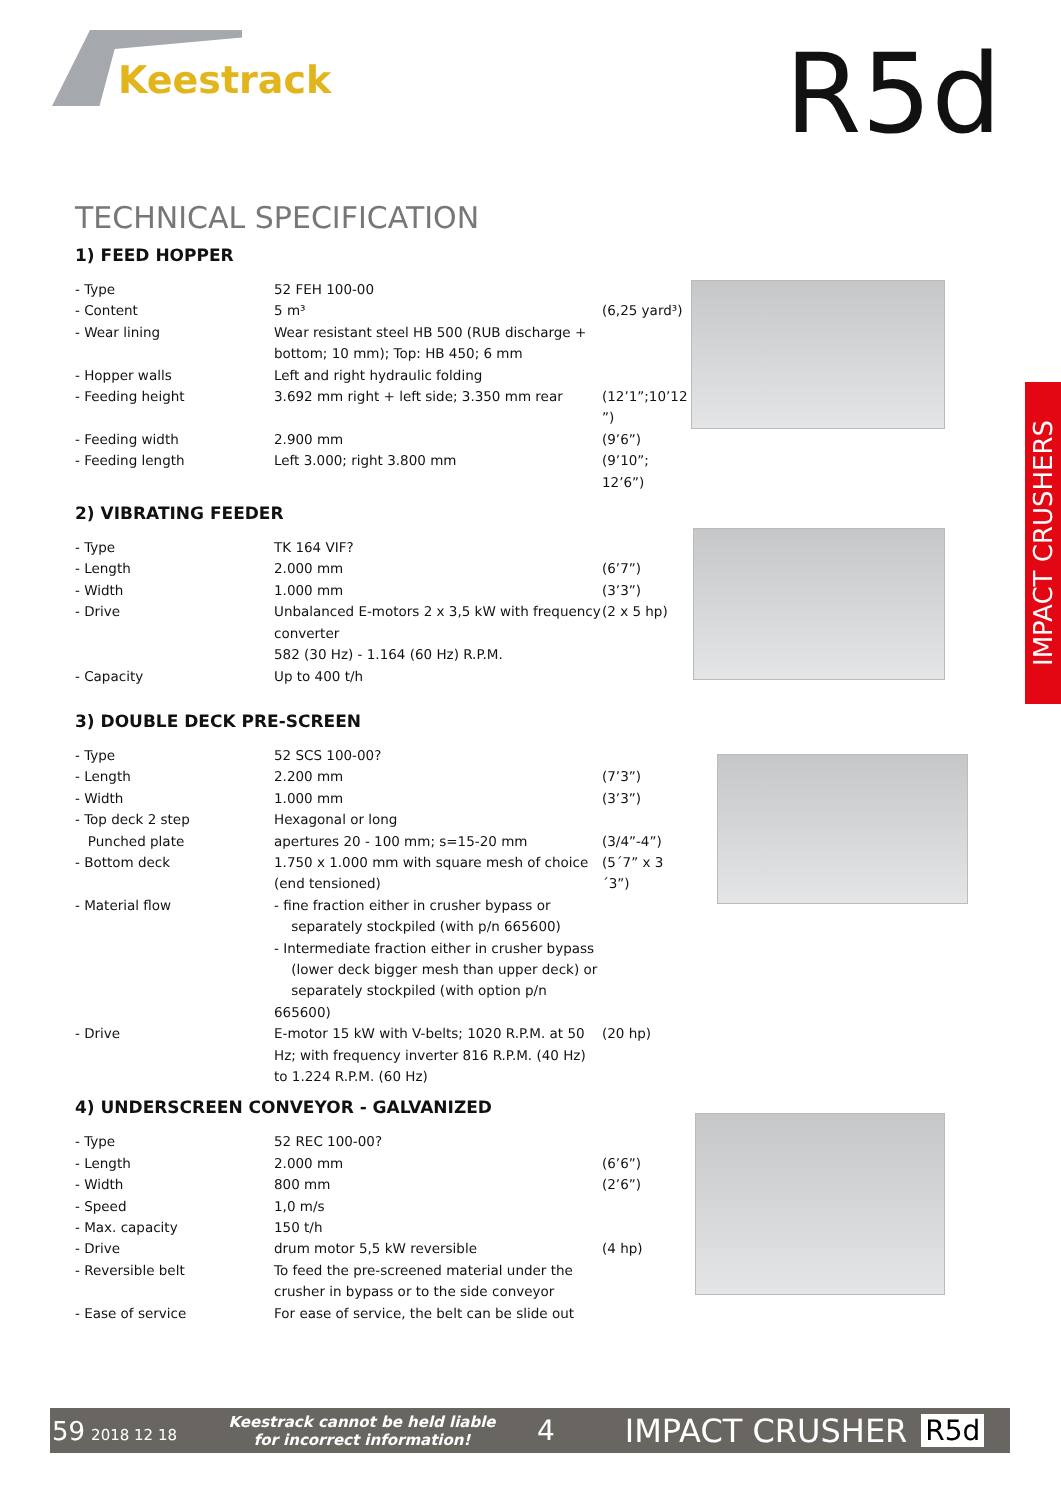Keestrack R5d
IMPACT CRUSHERS
TECHNICAL SPECIFICATION
1) FEED HOPPER
| - Type | 52 FEH 100-00 | |
| - Content | 5 m³ | (6,25 yard³) |
| - Wear lining | Wear resistant steel HB 500 (RUB discharge + bottom; 10 mm); Top: HB 450; 6 mm | |
| - Hopper walls | Left and right hydraulic folding | |
| - Feeding height | 3.692 mm right + left side; 3.350 mm rear | (12’1”;10’12 ”) |
| - Feeding width | 2.900 mm | (9’6”) |
| - Feeding length | Left 3.000; right 3.800 mm | (9’10”; 12’6”) |
2) VIBRATING FEEDER
| - Type | TK 164 VIF? | |
| - Length | 2.000 mm | (6’7”) |
| - Width | 1.000 mm | (3’3”) |
| - Drive | Unbalanced E-motors 2 x 3,5 kW with frequency converter 582 (30 Hz) - 1.164 (60 Hz) R.P.M. | (2 x 5 hp) |
| - Capacity | Up to 400 t/h | |
3) DOUBLE DECK PRE-SCREEN
| - Type | 52 SCS 100-00? | |
| - Length | 2.200 mm | (7’3”) |
| - Width | 1.000 mm | (3’3”) |
| - Top deck 2 step Punched plate | Hexagonal or long apertures 20 - 100 mm; s=15-20 mm | (3/4”-4”) |
| - Bottom deck | 1.750 x 1.000 mm with square mesh of choice (end tensioned) | (5´7” x 3´3”) |
| - Material flow | - fine fraction either in crusher bypass or separately stockpiled (with p/n 665600) - Intermediate fraction either in crusher bypass (lower deck bigger mesh than upper deck) or separately stockpiled (with option p/n 665600) | |
| - Drive | E-motor 15 kW with V-belts; 1020 R.P.M. at 50 Hz; with frequency inverter 816 R.P.M. (40 Hz) to 1.224 R.P.M. (60 Hz) | (20 hp) |
4) UNDERSCREEN CONVEYOR - GALVANIZED
| - Type | 52 REC 100-00? | |
| - Length | 2.000 mm | (6’6”) |
| - Width | 800 mm | (2’6”) |
| - Speed | 1,0 m/s | |
| - Max. capacity | 150 t/h | |
| - Drive | drum motor 5,5 kW reversible | (4 hp) |
| - Reversible belt | To feed the pre-screened material under the crusher in bypass or to the side conveyor | |
| - Ease of service | For ease of service, the belt can be slide out | |
59 2018 12 18 Keestrack cannot be held liable for incorrect information! 4 IMPACT CRUSHER R5d